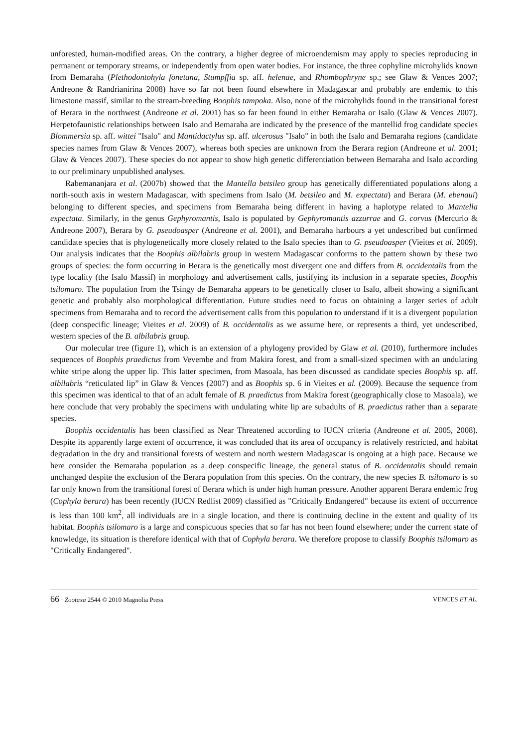unforested, human-modified areas. On the contrary, a higher degree of microendemism may apply to species reproducing in permanent or temporary streams, or independently from open water bodies. For instance, the three cophyline microhylids known from Bemaraha (Plethodontohyla fonetana, Stumpffia sp. aff. helenae, and Rhombophryne sp.; see Glaw & Vences 2007; Andreone & Randrianirina 2008) have so far not been found elsewhere in Madagascar and probably are endemic to this limestone massif, similar to the stream-breeding Boophis tampoka. Also, none of the microhylids found in the transitional forest of Berara in the northwest (Andreone et al. 2001) has so far been found in either Bemaraha or Isalo (Glaw & Vences 2007). Herpetofaunistic relationships between Isalo and Bemaraha are indicated by the presence of the mantellid frog candidate species Blommersia sp. aff. wittei "Isalo" and Mantidactylus sp. aff. ulcerosus "Isalo" in both the Isalo and Bemaraha regions (candidate species names from Glaw & Vences 2007), whereas both species are unknown from the Berara region (Andreone et al. 2001; Glaw & Vences 2007). These species do not appear to show high genetic differentiation between Bemaraha and Isalo according to our preliminary unpublished analyses.
Rabemananjara et al. (2007b) showed that the Mantella betsileo group has genetically differentiated populations along a north-south axis in western Madagascar, with specimens from Isalo (M. betsileo and M. expectata) and Berara (M. ebenaui) belonging to different species, and specimens from Bemaraha being different in having a haplotype related to Mantella expectata. Similarly, in the genus Gephyromantis, Isalo is populated by Gephyromantis azzurrae and G. corvus (Mercurio & Andreone 2007), Berara by G. pseudoasper (Andreone et al. 2001), and Bemaraha harbours a yet undescribed but confirmed candidate species that is phylogenetically more closely related to the Isalo species than to G. pseudoasper (Vieites et al. 2009). Our analysis indicates that the Boophis albilabris group in western Madagascar conforms to the pattern shown by these two groups of species: the form occurring in Berara is the genetically most divergent one and differs from B. occidentalis from the type locality (the Isalo Massif) in morphology and advertisement calls, justifying its inclusion in a separate species, Boophis tsilomaro. The population from the Tsingy de Bemaraha appears to be genetically closer to Isalo, albeit showing a significant genetic and probably also morphological differentiation. Future studies need to focus on obtaining a larger series of adult specimens from Bemaraha and to record the advertisement calls from this population to understand if it is a divergent population (deep conspecific lineage; Vieites et al. 2009) of B. occidentalis as we assume here, or represents a third, yet undescribed, western species of the B. albilabris group.
Our molecular tree (figure 1), which is an extension of a phylogeny provided by Glaw et al. (2010), furthermore includes sequences of Boophis praedictus from Vevembe and from Makira forest, and from a small-sized specimen with an undulating white stripe along the upper lip. This latter specimen, from Masoala, has been discussed as candidate species Boophis sp. aff. albilabris “reticulated lip” in Glaw & Vences (2007) and as Boophis sp. 6 in Vieites et al. (2009). Because the sequence from this specimen was identical to that of an adult female of B. praedictus from Makira forest (geographically close to Masoala), we here conclude that very probably the specimens with undulating white lip are subadults of B. praedictus rather than a separate species.
Boophis occidentalis has been classified as Near Threatened according to IUCN criteria (Andreone et al. 2005, 2008). Despite its apparently large extent of occurrence, it was concluded that its area of occupancy is relatively restricted, and habitat degradation in the dry and transitional forests of western and north western Madagascar is ongoing at a high pace. Because we here consider the Bemaraha population as a deep conspecific lineage, the general status of B. occidentalis should remain unchanged despite the exclusion of the Berara population from this species. On the contrary, the new species B. tsilomaro is so far only known from the transitional forest of Berara which is under high human pressure. Another apparent Berara endemic frog (Cophyla berara) has been recently (IUCN Redlist 2009) classified as "Critically Endangered" because its extent of occurrence is less than 100 km<sup>2</sup>, all individuals are in a single location, and there is continuing decline in the extent and quality of its habitat. Boophis tsilomaro is a large and conspicuous species that so far has not been found elsewhere; under the current state of knowledge, its situation is therefore identical with that of Cophyla berara. We therefore propose to classify Boophis tsilomaro as "Critically Endangered".
66 · Zootaxa 2544 © 2010 Magnolia Press VENCES ET AL.